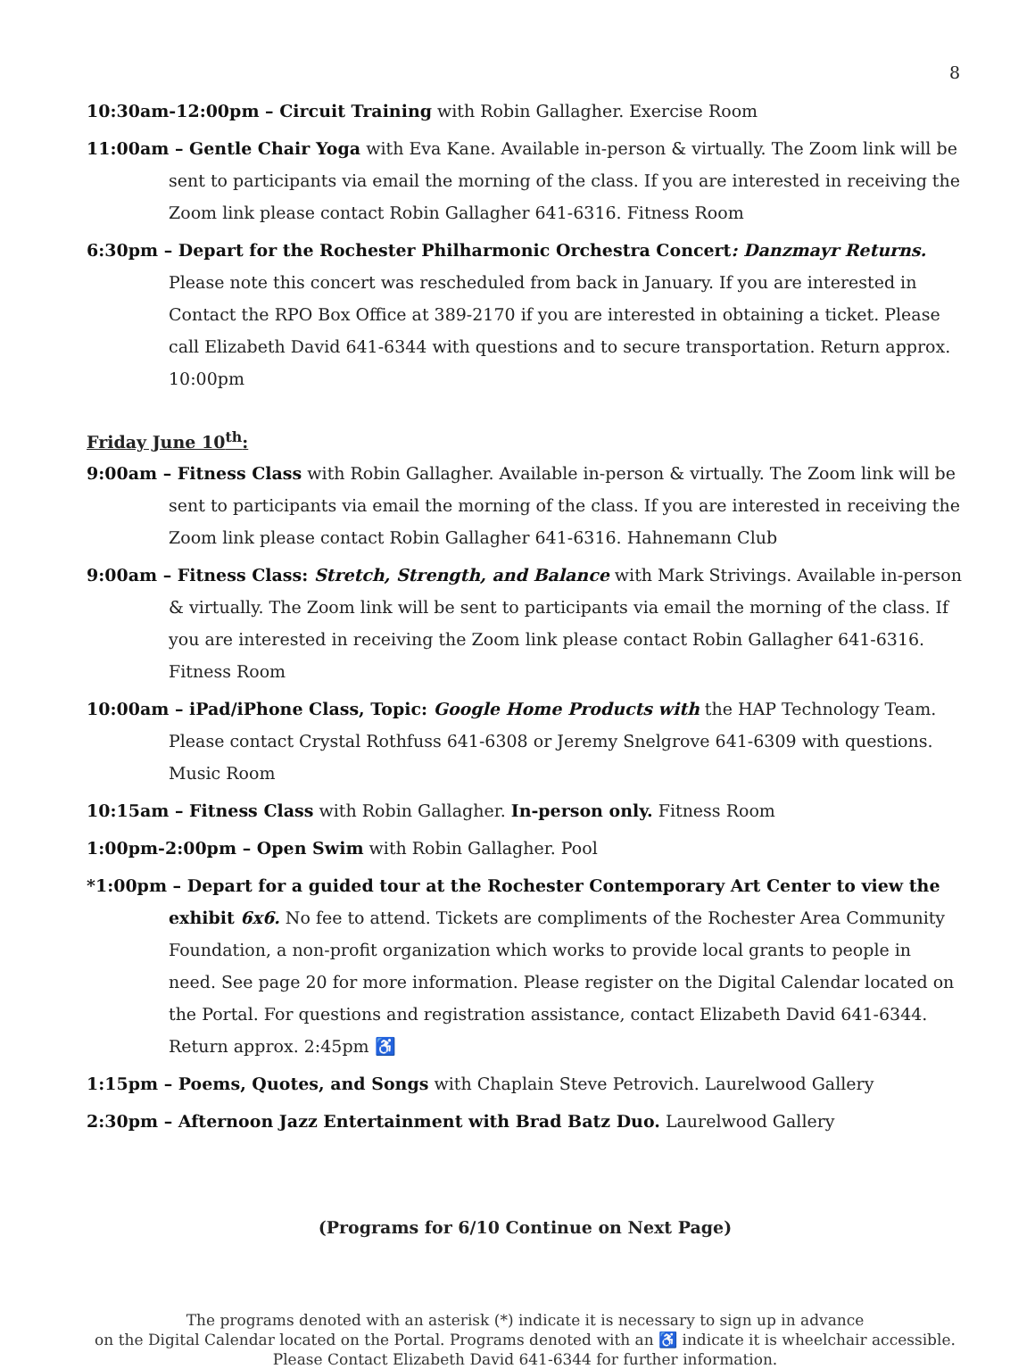8
10:30am-12:00pm – Circuit Training with Robin Gallagher. Exercise Room
11:00am – Gentle Chair Yoga with Eva Kane. Available in-person & virtually. The Zoom link will be sent to participants via email the morning of the class. If you are interested in receiving the Zoom link please contact Robin Gallagher 641-6316. Fitness Room
6:30pm – Depart for the Rochester Philharmonic Orchestra Concert: Danzmayr Returns. Please note this concert was rescheduled from back in January. If you are interested in Contact the RPO Box Office at 389-2170 if you are interested in obtaining a ticket. Please call Elizabeth David 641-6344 with questions and to secure transportation. Return approx. 10:00pm
Friday June 10<sup>th</sup>:
9:00am – Fitness Class with Robin Gallagher. Available in-person & virtually. The Zoom link will be sent to participants via email the morning of the class. If you are interested in receiving the Zoom link please contact Robin Gallagher 641-6316. Hahnemann Club
9:00am – Fitness Class: Stretch, Strength, and Balance with Mark Strivings. Available in-person & virtually. The Zoom link will be sent to participants via email the morning of the class. If you are interested in receiving the Zoom link please contact Robin Gallagher 641-6316. Fitness Room
10:00am – iPad/iPhone Class, Topic: Google Home Products with the HAP Technology Team. Please contact Crystal Rothfuss 641-6308 or Jeremy Snelgrove 641-6309 with questions. Music Room
10:15am – Fitness Class with Robin Gallagher. In-person only. Fitness Room
1:00pm-2:00pm – Open Swim with Robin Gallagher. Pool
*1:00pm – Depart for a guided tour at the Rochester Contemporary Art Center to view the exhibit 6x6. No fee to attend. Tickets are compliments of the Rochester Area Community Foundation, a non-profit organization which works to provide local grants to people in need. See page 20 for more information. Please register on the Digital Calendar located on the Portal. For questions and registration assistance, contact Elizabeth David 641-6344. Return approx. 2:45pm ♿
1:15pm – Poems, Quotes, and Songs with Chaplain Steve Petrovich. Laurelwood Gallery
2:30pm – Afternoon Jazz Entertainment with Brad Batz Duo. Laurelwood Gallery
(Programs for 6/10 Continue on Next Page)
The programs denoted with an asterisk (*) indicate it is necessary to sign up in advance
on the Digital Calendar located on the Portal. Programs denoted with an ♿ indicate it is wheelchair accessible.
Please Contact Elizabeth David 641-6344 for further information.